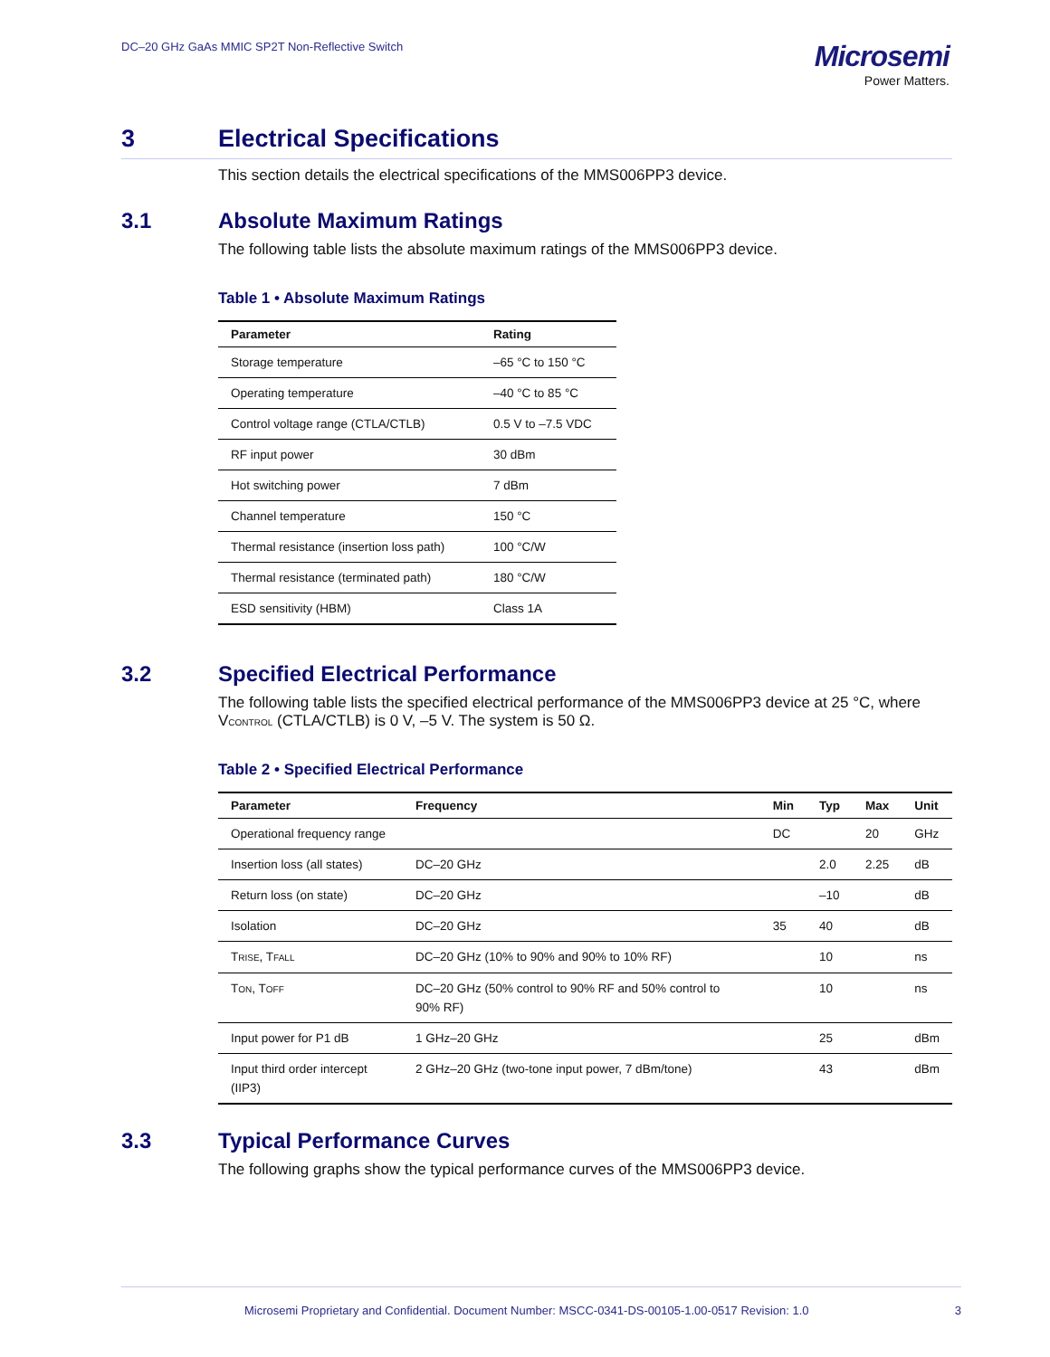DC–20 GHz GaAs MMIC SP2T Non-Reflective Switch
Microsemi
Power Matters.
3 Electrical Specifications
This section details the electrical specifications of the MMS006PP3 device.
3.1 Absolute Maximum Ratings
The following table lists the absolute maximum ratings of the MMS006PP3 device.
Table 1 • Absolute Maximum Ratings
| Parameter | Rating |
| --- | --- |
| Storage temperature | –65 °C to 150 °C |
| Operating temperature | –40 °C to 85 °C |
| Control voltage range (CTLA/CTLB) | 0.5 V to –7.5 VDC |
| RF input power | 30 dBm |
| Hot switching power | 7 dBm |
| Channel temperature | 150 °C |
| Thermal resistance (insertion loss path) | 100 °C/W |
| Thermal resistance (terminated path) | 180 °C/W |
| ESD sensitivity (HBM) | Class 1A |
3.2 Specified Electrical Performance
The following table lists the specified electrical performance of the MMS006PP3 device at 25 °C, where VCONTROL (CTLA/CTLB) is 0 V, –5 V. The system is 50 Ω.
Table 2 • Specified Electrical Performance
| Parameter | Frequency | Min | Typ | Max | Unit |
| --- | --- | --- | --- | --- | --- |
| Operational frequency range | | DC | | 20 | GHz |
| Insertion loss (all states) | DC–20 GHz | | 2.0 | 2.25 | dB |
| Return loss (on state) | DC–20 GHz | | –10 | | dB |
| Isolation | DC–20 GHz | 35 | 40 | | dB |
| T RISE , T FALL | DC–20 GHz (10% to 90% and 90% to 10% RF) | | 10 | | ns |
| T ON , T OFF | DC–20 GHz (50% control to 90% RF and 50% control to 90% RF) | | 10 | | ns |
| Input power for P1 dB | 1 GHz–20 GHz | | 25 | | dBm |
| Input third order intercept (IIP3) | 2 GHz–20 GHz (two-tone input power, 7 dBm/tone) | | 43 | | dBm |
3.3 Typical Performance Curves
The following graphs show the typical performance curves of the MMS006PP3 device.
Microsemi Proprietary and Confidential. Document Number: MSCC-0341-DS-00105-1.00-0517 Revision: 1.0 3